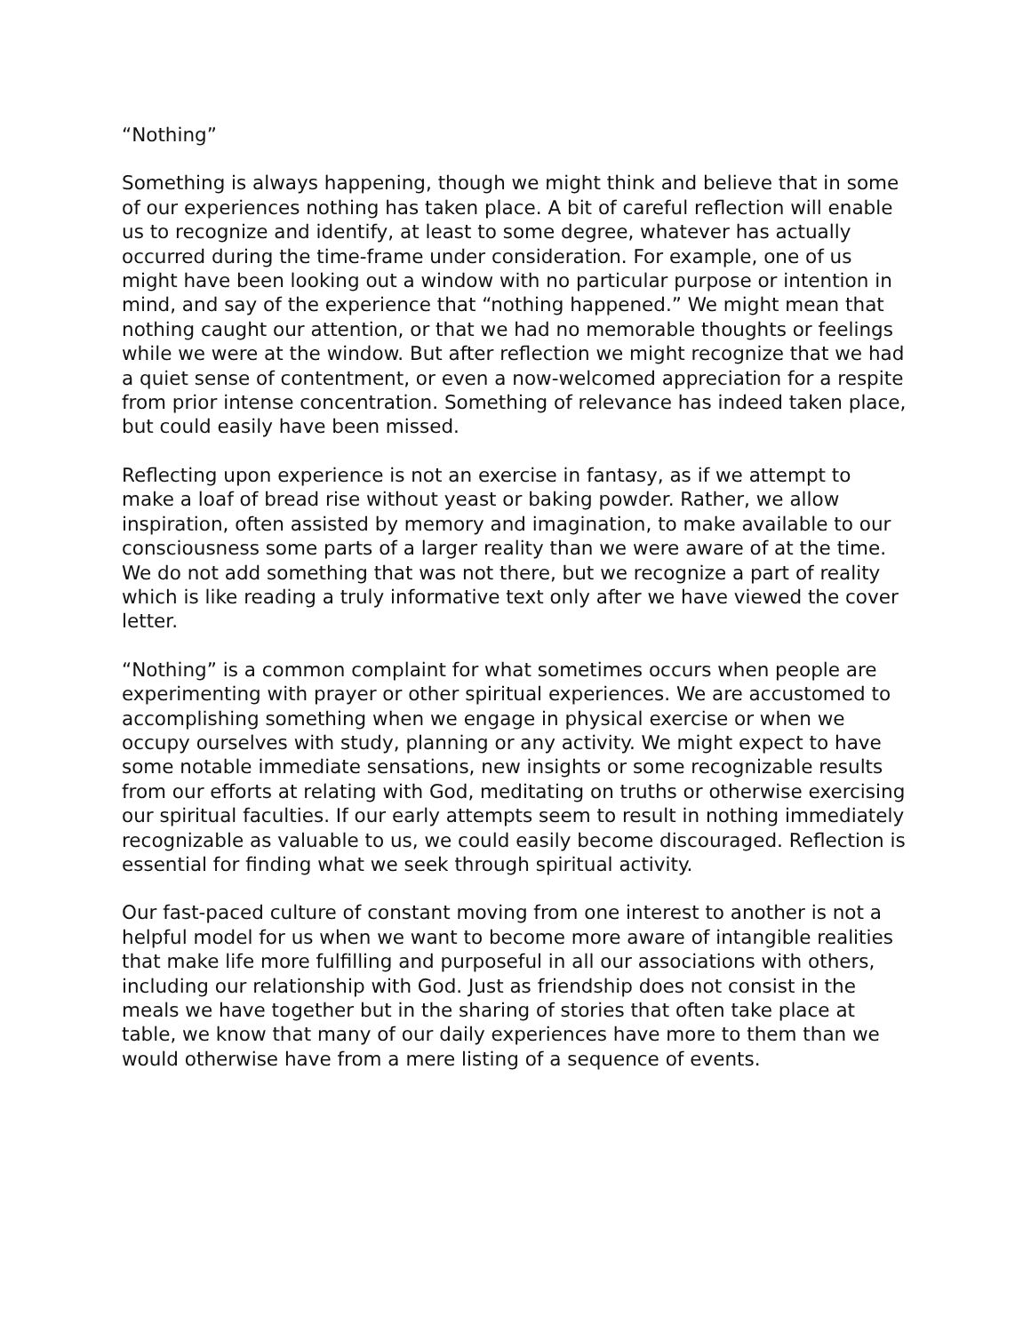“Nothing”
Something is always happening, though we might think and believe that in some of our experiences nothing has taken place. A bit of careful reflection will enable us to recognize and identify, at least to some degree, whatever has actually occurred during the time-frame under consideration. For example, one of us might have been looking out a window with no particular purpose or intention in mind, and say of the experience that “nothing happened.” We might mean that nothing caught our attention, or that we had no memorable thoughts or feelings while we were at the window. But after reflection we might recognize that we had a quiet sense of contentment, or even a now-welcomed appreciation for a respite from prior intense concentration. Something of relevance has indeed taken place, but could easily have been missed.
Reflecting upon experience is not an exercise in fantasy, as if we attempt to make a loaf of bread rise without yeast or baking powder. Rather, we allow inspiration, often assisted by memory and imagination, to make available to our consciousness some parts of a larger reality than we were aware of at the time. We do not add something that was not there, but we recognize a part of reality which is like reading a truly informative text only after we have viewed the cover letter.
“Nothing” is a common complaint for what sometimes occurs when people are experimenting with prayer or other spiritual experiences. We are accustomed to accomplishing something when we engage in physical exercise or when we occupy ourselves with study, planning or any activity. We might expect to have some notable immediate sensations, new insights or some recognizable results from our efforts at relating with God, meditating on truths or otherwise exercising our spiritual faculties. If our early attempts seem to result in nothing immediately recognizable as valuable to us, we could easily become discouraged. Reflection is essential for finding what we seek through spiritual activity.
Our fast-paced culture of constant moving from one interest to another is not a helpful model for us when we want to become more aware of intangible realities that make life more fulfilling and purposeful in all our associations with others, including our relationship with God. Just as friendship does not consist in the meals we have together but in the sharing of stories that often take place at table, we know that many of our daily experiences have more to them than we would otherwise have from a mere listing of a sequence of events.